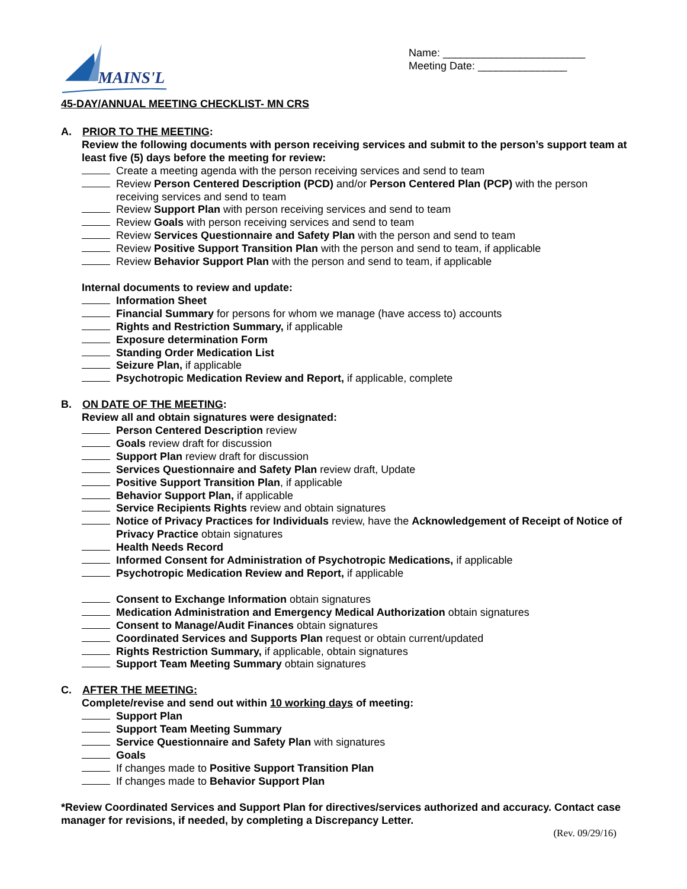MAINS'L
45-DAY/ANNUAL MEETING CHECKLIST- MN CRS
Name: ________________________
Meeting Date: _______________
A. PRIOR TO THE MEETING:
Review the following documents with person receiving services and submit to the person’s support team at least five (5) days before the meeting for review:
Create a meeting agenda with the person receiving services and send to team
Review Person Centered Description (PCD) and/or Person Centered Plan (PCP) with the person receiving services and send to team
Review Support Plan with person receiving services and send to team
Review Goals with person receiving services and send to team
Review Services Questionnaire and Safety Plan with the person and send to team
Review Positive Support Transition Plan with the person and send to team, if applicable
Review Behavior Support Plan with the person and send to team, if applicable
Internal documents to review and update:
Information Sheet
Financial Summary for persons for whom we manage (have access to) accounts
Rights and Restriction Summary, if applicable
Exposure determination Form
Standing Order Medication List
Seizure Plan, if applicable
Psychotropic Medication Review and Report, if applicable, complete
B. ON DATE OF THE MEETING:
Review all and obtain signatures were designated:
Person Centered Description review
Goals review draft for discussion
Support Plan review draft for discussion
Services Questionnaire and Safety Plan review draft, Update
Positive Support Transition Plan, if applicable
Behavior Support Plan, if applicable
Service Recipients Rights review and obtain signatures
Notice of Privacy Practices for Individuals review, have the Acknowledgement of Receipt of Notice of Privacy Practice obtain signatures
Health Needs Record
Informed Consent for Administration of Psychotropic Medications, if applicable
Psychotropic Medication Review and Report, if applicable
Consent to Exchange Information obtain signatures
Medication Administration and Emergency Medical Authorization obtain signatures
Consent to Manage/Audit Finances obtain signatures
Coordinated Services and Supports Plan request or obtain current/updated
Rights Restriction Summary, if applicable, obtain signatures
Support Team Meeting Summary obtain signatures
C. AFTER THE MEETING:
Complete/revise and send out within 10 working days of meeting:
Support Plan
Support Team Meeting Summary
Service Questionnaire and Safety Plan with signatures
Goals
If changes made to Positive Support Transition Plan
If changes made to Behavior Support Plan
*Review Coordinated Services and Support Plan for directives/services authorized and accuracy. Contact case manager for revisions, if needed, by completing a Discrepancy Letter.
(Rev. 09/29/16)